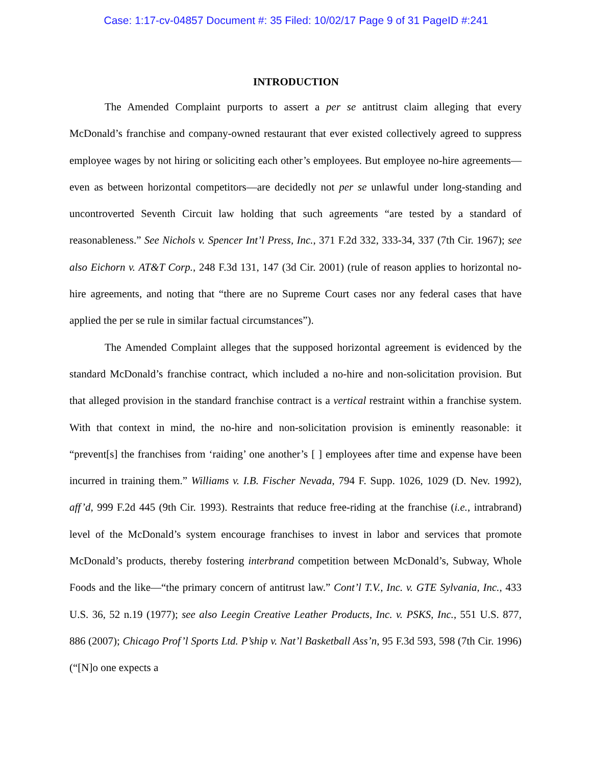Case: 1:17-cv-04857 Document #: 35 Filed: 10/02/17 Page 9 of 31 PageID #:241
INTRODUCTION
The Amended Complaint purports to assert a per se antitrust claim alleging that every McDonald’s franchise and company-owned restaurant that ever existed collectively agreed to suppress employee wages by not hiring or soliciting each other’s employees. But employee no-hire agreements—even as between horizontal competitors—are decidedly not per se unlawful under long-standing and uncontroverted Seventh Circuit law holding that such agreements “are tested by a standard of reasonableness.” See Nichols v. Spencer Int’l Press, Inc., 371 F.2d 332, 333-34, 337 (7th Cir. 1967); see also Eichorn v. AT&T Corp., 248 F.3d 131, 147 (3d Cir. 2001) (rule of reason applies to horizontal no-hire agreements, and noting that “there are no Supreme Court cases nor any federal cases that have applied the per se rule in similar factual circumstances”).
The Amended Complaint alleges that the supposed horizontal agreement is evidenced by the standard McDonald’s franchise contract, which included a no-hire and non-solicitation provision. But that alleged provision in the standard franchise contract is a vertical restraint within a franchise system. With that context in mind, the no-hire and non-solicitation provision is eminently reasonable: it “prevent[s] the franchises from ‘raiding’ one another’s [ ] employees after time and expense have been incurred in training them.” Williams v. I.B. Fischer Nevada, 794 F. Supp. 1026, 1029 (D. Nev. 1992), aff’d, 999 F.2d 445 (9th Cir. 1993). Restraints that reduce free-riding at the franchise (i.e., intrabrand) level of the McDonald’s system encourage franchises to invest in labor and services that promote McDonald’s products, thereby fostering interbrand competition between McDonald’s, Subway, Whole Foods and the like—“the primary concern of antitrust law.” Cont’l T.V., Inc. v. GTE Sylvania, Inc., 433 U.S. 36, 52 n.19 (1977); see also Leegin Creative Leather Products, Inc. v. PSKS, Inc., 551 U.S. 877, 886 (2007); Chicago Prof’l Sports Ltd. P’ship v. Nat’l Basketball Ass’n, 95 F.3d 593, 598 (7th Cir. 1996) (“[N]o one expects a